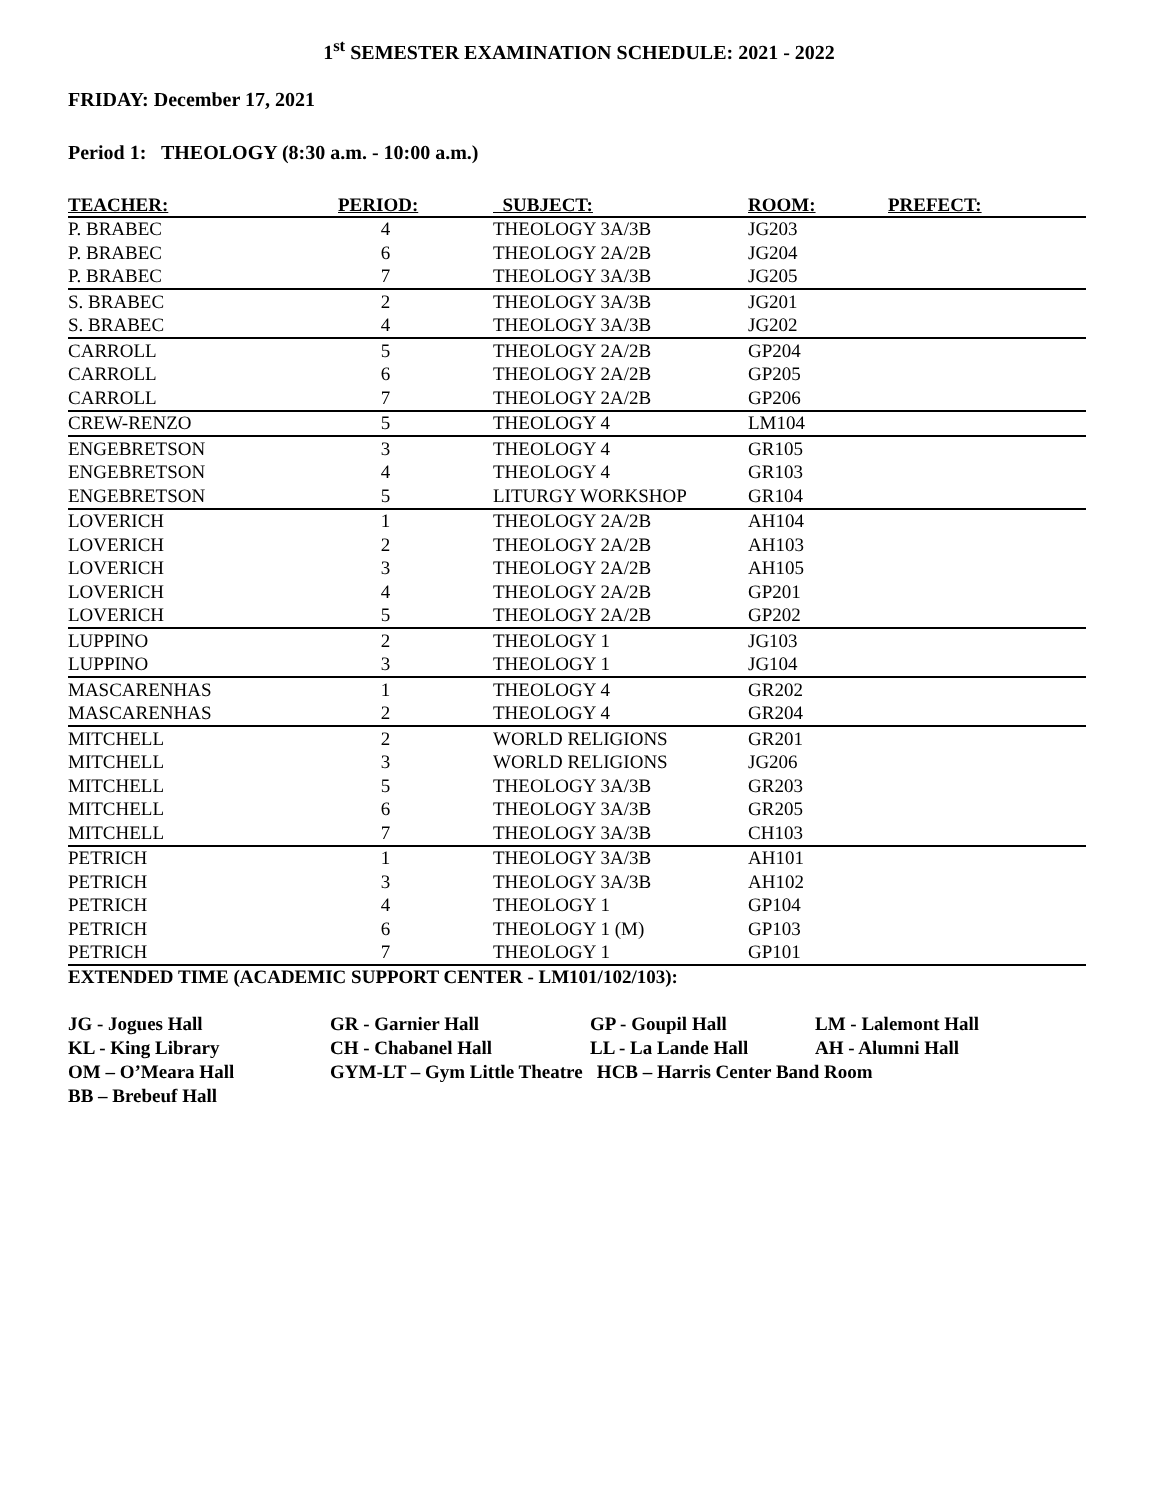1<sup>st</sup> SEMESTER EXAMINATION SCHEDULE: 2021 - 2022
FRIDAY: December 17, 2021
Period 1: THEOLOGY (8:30 a.m. - 10:00 a.m.)
| TEACHER: | PERIOD: | SUBJECT: | ROOM: | PREFECT: |
| --- | --- | --- | --- | --- |
| P. BRABEC | 4 | THEOLOGY 3A/3B | JG203 | |
| P. BRABEC | 6 | THEOLOGY 2A/2B | JG204 | |
| P. BRABEC | 7 | THEOLOGY 3A/3B | JG205 | |
| S. BRABEC | 2 | THEOLOGY 3A/3B | JG201 | |
| S. BRABEC | 4 | THEOLOGY 3A/3B | JG202 | |
| CARROLL | 5 | THEOLOGY 2A/2B | GP204 | |
| CARROLL | 6 | THEOLOGY 2A/2B | GP205 | |
| CARROLL | 7 | THEOLOGY 2A/2B | GP206 | |
| CREW-RENZO | 5 | THEOLOGY 4 | LM104 | |
| ENGEBRETSON | 3 | THEOLOGY 4 | GR105 | |
| ENGEBRETSON | 4 | THEOLOGY 4 | GR103 | |
| ENGEBRETSON | 5 | LITURGY WORKSHOP | GR104 | |
| LOVERICH | 1 | THEOLOGY 2A/2B | AH104 | |
| LOVERICH | 2 | THEOLOGY 2A/2B | AH103 | |
| LOVERICH | 3 | THEOLOGY 2A/2B | AH105 | |
| LOVERICH | 4 | THEOLOGY 2A/2B | GP201 | |
| LOVERICH | 5 | THEOLOGY 2A/2B | GP202 | |
| LUPPINO | 2 | THEOLOGY 1 | JG103 | |
| LUPPINO | 3 | THEOLOGY 1 | JG104 | |
| MASCARENHAS | 1 | THEOLOGY 4 | GR202 | |
| MASCARENHAS | 2 | THEOLOGY 4 | GR204 | |
| MITCHELL | 2 | WORLD RELIGIONS | GR201 | |
| MITCHELL | 3 | WORLD RELIGIONS | JG206 | |
| MITCHELL | 5 | THEOLOGY 3A/3B | GR203 | |
| MITCHELL | 6 | THEOLOGY 3A/3B | GR205 | |
| MITCHELL | 7 | THEOLOGY 3A/3B | CH103 | |
| PETRICH | 1 | THEOLOGY 3A/3B | AH101 | |
| PETRICH | 3 | THEOLOGY 3A/3B | AH102 | |
| PETRICH | 4 | THEOLOGY 1 | GP104 | |
| PETRICH | 6 | THEOLOGY 1 (M) | GP103 | |
| PETRICH | 7 | THEOLOGY 1 | GP101 | |
EXTENDED TIME (ACADEMIC SUPPORT CENTER - LM101/102/103):
JG - Jogues Hall
GR - Garnier Hall
GP - Goupil Hall
LM - Lalemont Hall
KL - King Library
CH - Chabanel Hall
LL - La Lande Hall
AH - Alumni Hall
OM – O’Meara Hall
GYM-LT – Gym Little Theatre HCB – Harris Center Band Room
BB – Brebeuf Hall